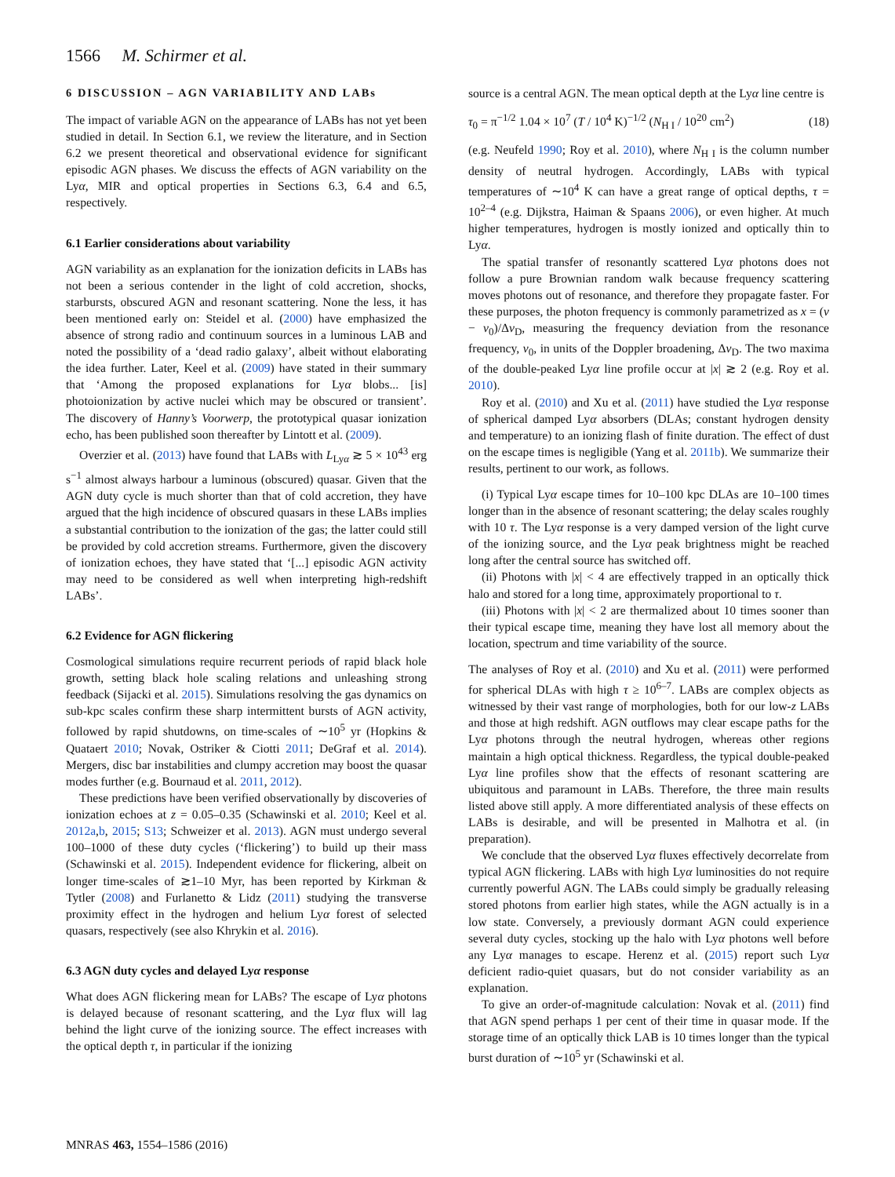1566 M. Schirmer et al.
6 DISCUSSION – AGN VARIABILITY AND LABs
The impact of variable AGN on the appearance of LABs has not yet been studied in detail. In Section 6.1, we review the literature, and in Section 6.2 we present theoretical and observational evidence for significant episodic AGN phases. We discuss the effects of AGN variability on the Lyα, MIR and optical properties in Sections 6.3, 6.4 and 6.5, respectively.
6.1 Earlier considerations about variability
AGN variability as an explanation for the ionization deficits in LABs has not been a serious contender in the light of cold accretion, shocks, starbursts, obscured AGN and resonant scattering. None the less, it has been mentioned early on: Steidel et al. (2000) have emphasized the absence of strong radio and continuum sources in a luminous LAB and noted the possibility of a ‘dead radio galaxy’, albeit without elaborating the idea further. Later, Keel et al. (2009) have stated in their summary that ‘Among the proposed explanations for Lyα blobs... [is] photoionization by active nuclei which may be obscured or transient’. The discovery of Hanny’s Voorwerp, the prototypical quasar ionization echo, has been published soon thereafter by Lintott et al. (2009).
Overzier et al. (2013) have found that LABs with L<sub>Lyα</sub> ≳ 5 × 10<sup>43</sup> erg s<sup>−1</sup> almost always harbour a luminous (obscured) quasar. Given that the AGN duty cycle is much shorter than that of cold accretion, they have argued that the high incidence of obscured quasars in these LABs implies a substantial contribution to the ionization of the gas; the latter could still be provided by cold accretion streams. Furthermore, given the discovery of ionization echoes, they have stated that ‘[...] episodic AGN activity may need to be considered as well when interpreting high-redshift LABs’.
6.2 Evidence for AGN flickering
Cosmological simulations require recurrent periods of rapid black hole growth, setting black hole scaling relations and unleashing strong feedback (Sijacki et al. 2015). Simulations resolving the gas dynamics on sub-kpc scales confirm these sharp intermittent bursts of AGN activity, followed by rapid shutdowns, on time-scales of ∼10<sup>5</sup> yr (Hopkins & Quataert 2010; Novak, Ostriker & Ciotti 2011; DeGraf et al. 2014). Mergers, disc bar instabilities and clumpy accretion may boost the quasar modes further (e.g. Bournaud et al. 2011, 2012).
These predictions have been verified observationally by discoveries of ionization echoes at z = 0.05–0.35 (Schawinski et al. 2010; Keel et al. 2012a,b, 2015; S13; Schweizer et al. 2013). AGN must undergo several 100–1000 of these duty cycles (‘flickering’) to build up their mass (Schawinski et al. 2015). Independent evidence for flickering, albeit on longer time-scales of ≳1–10 Myr, has been reported by Kirkman & Tytler (2008) and Furlanetto & Lidz (2011) studying the transverse proximity effect in the hydrogen and helium Lyα forest of selected quasars, respectively (see also Khrykin et al. 2016).
6.3 AGN duty cycles and delayed Lyα response
What does AGN flickering mean for LABs? The escape of Lyα photons is delayed because of resonant scattering, and the Lyα flux will lag behind the light curve of the ionizing source. The effect increases with the optical depth τ, in particular if the ionizing
source is a central AGN. The mean optical depth at the Lyα line centre is
τ<sub>0</sub> = π<sup>−1/2</sup> 1.04 × 10<sup>7</sup> (T / 10<sup>4</sup> K)<sup>−1/2</sup> (N<sub>H I</sub> / 10<sup>20</sup> cm<sup>2</sup>) (18)
(e.g. Neufeld 1990; Roy et al. 2010), where N<sub>H I</sub> is the column number density of neutral hydrogen. Accordingly, LABs with typical temperatures of ∼10<sup>4</sup> K can have a great range of optical depths, τ = 10<sup>2–4</sup> (e.g. Dijkstra, Haiman & Spaans 2006), or even higher. At much higher temperatures, hydrogen is mostly ionized and optically thin to Lyα.
The spatial transfer of resonantly scattered Lyα photons does not follow a pure Brownian random walk because frequency scattering moves photons out of resonance, and therefore they propagate faster. For these purposes, the photon frequency is commonly parametrized as x = (ν − ν<sub>0</sub>)/Δν<sub>D</sub>, measuring the frequency deviation from the resonance frequency, ν<sub>0</sub>, in units of the Doppler broadening, Δν<sub>D</sub>. The two maxima of the double-peaked Lyα line profile occur at |x| ≳ 2 (e.g. Roy et al. 2010).
Roy et al. (2010) and Xu et al. (2011) have studied the Lyα response of spherical damped Lyα absorbers (DLAs; constant hydrogen density and temperature) to an ionizing flash of finite duration. The effect of dust on the escape times is negligible (Yang et al. 2011b). We summarize their results, pertinent to our work, as follows.
(i) Typical Lyα escape times for 10–100 kpc DLAs are 10–100 times longer than in the absence of resonant scattering; the delay scales roughly with 10 τ. The Lyα response is a very damped version of the light curve of the ionizing source, and the Lyα peak brightness might be reached long after the central source has switched off.
(ii) Photons with |x| < 4 are effectively trapped in an optically thick halo and stored for a long time, approximately proportional to τ.
(iii) Photons with |x| < 2 are thermalized about 10 times sooner than their typical escape time, meaning they have lost all memory about the location, spectrum and time variability of the source.
The analyses of Roy et al. (2010) and Xu et al. (2011) were performed for spherical DLAs with high τ ≥ 10<sup>6–7</sup>. LABs are complex objects as witnessed by their vast range of morphologies, both for our low-z LABs and those at high redshift. AGN outflows may clear escape paths for the Lyα photons through the neutral hydrogen, whereas other regions maintain a high optical thickness. Regardless, the typical double-peaked Lyα line profiles show that the effects of resonant scattering are ubiquitous and paramount in LABs. Therefore, the three main results listed above still apply. A more differentiated analysis of these effects on LABs is desirable, and will be presented in Malhotra et al. (in preparation).
We conclude that the observed Lyα fluxes effectively decorrelate from typical AGN flickering. LABs with high Lyα luminosities do not require currently powerful AGN. The LABs could simply be gradually releasing stored photons from earlier high states, while the AGN actually is in a low state. Conversely, a previously dormant AGN could experience several duty cycles, stocking up the halo with Lyα photons well before any Lyα manages to escape. Herenz et al. (2015) report such Lyα deficient radio-quiet quasars, but do not consider variability as an explanation.
To give an order-of-magnitude calculation: Novak et al. (2011) find that AGN spend perhaps 1 per cent of their time in quasar mode. If the storage time of an optically thick LAB is 10 times longer than the typical burst duration of ∼10<sup>5</sup> yr (Schawinski et al.
MNRAS 463, 1554–1586 (2016)